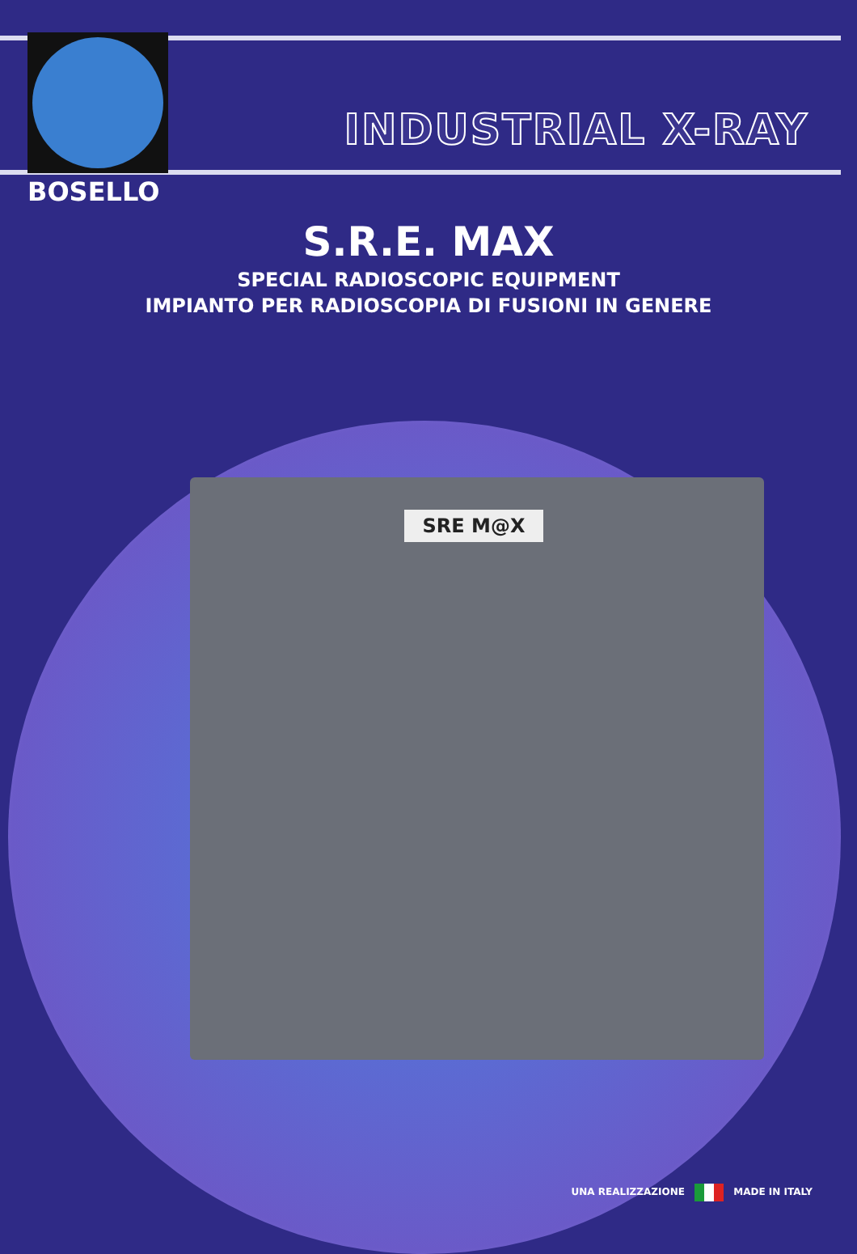BOSELLO
INDUSTRIAL X-RAY
S.R.E. MAX
SPECIAL RADIOSCOPIC EQUIPMENT
IMPIANTO PER RADIOSCOPIA DI FUSIONI IN GENERE
SRE M@X
UNA REALIZZAZIONE MADE IN ITALY